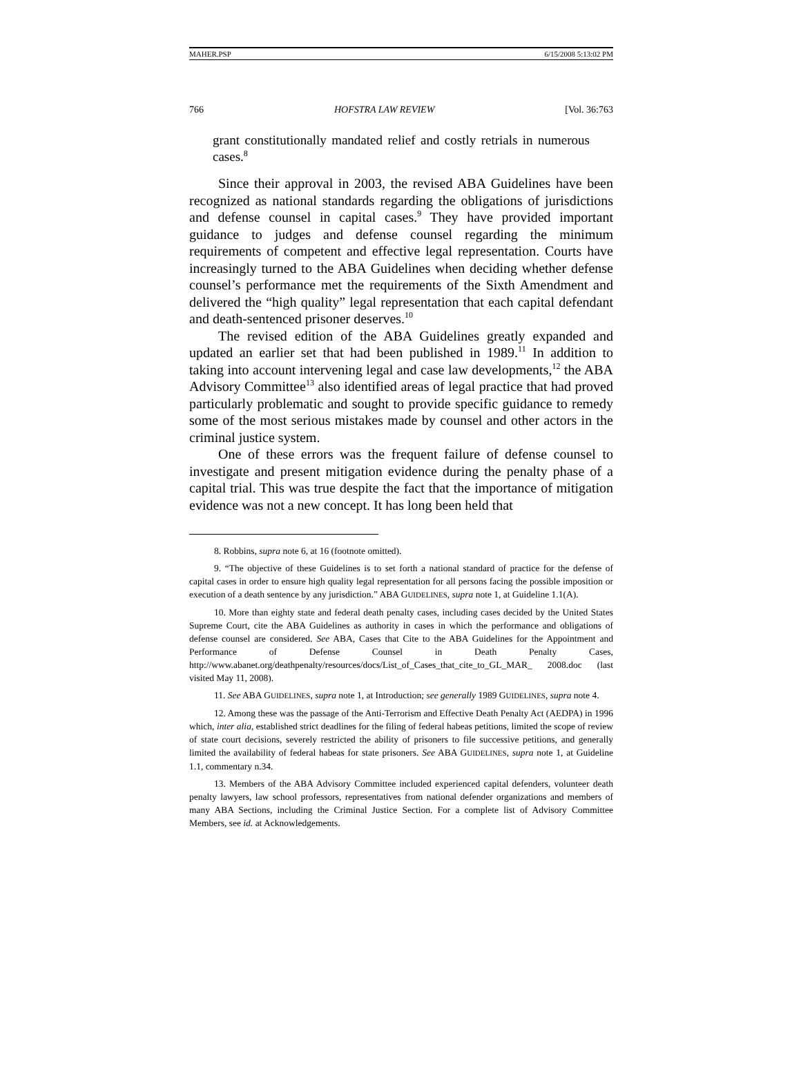MAHER.PSP 6/15/2008 5:13:02 PM
766 HOFSTRA LAW REVIEW [Vol. 36:763
grant constitutionally mandated relief and costly retrials in numerous cases.<sup>8</sup>
Since their approval in 2003, the revised ABA Guidelines have been recognized as national standards regarding the obligations of jurisdictions and defense counsel in capital cases.<sup>9</sup> They have provided important guidance to judges and defense counsel regarding the minimum requirements of competent and effective legal representation. Courts have increasingly turned to the ABA Guidelines when deciding whether defense counsel’s performance met the requirements of the Sixth Amendment and delivered the “high quality” legal representation that each capital defendant and death-sentenced prisoner deserves.<sup>10</sup>
The revised edition of the ABA Guidelines greatly expanded and updated an earlier set that had been published in 1989.<sup>11</sup> In addition to taking into account intervening legal and case law developments,<sup>12</sup> the ABA Advisory Committee<sup>13</sup> also identified areas of legal practice that had proved particularly problematic and sought to provide specific guidance to remedy some of the most serious mistakes made by counsel and other actors in the criminal justice system.
One of these errors was the frequent failure of defense counsel to investigate and present mitigation evidence during the penalty phase of a capital trial. This was true despite the fact that the importance of mitigation evidence was not a new concept. It has long been held that
8. Robbins, supra note 6, at 16 (footnote omitted).
9. “The objective of these Guidelines is to set forth a national standard of practice for the defense of capital cases in order to ensure high quality legal representation for all persons facing the possible imposition or execution of a death sentence by any jurisdiction.” ABA GUIDELINES, supra note 1, at Guideline 1.1(A).
10. More than eighty state and federal death penalty cases, including cases decided by the United States Supreme Court, cite the ABA Guidelines as authority in cases in which the performance and obligations of defense counsel are considered. See ABA, Cases that Cite to the ABA Guidelines for the Appointment and Performance of Defense Counsel in Death Penalty Cases, http://www.abanet.org/deathpenalty/resources/docs/List_of_Cases_that_cite_to_GL_MAR_ 2008.doc (last visited May 11, 2008).
11. See ABA GUIDELINES, supra note 1, at Introduction; see generally 1989 GUIDELINES, supra note 4.
12. Among these was the passage of the Anti-Terrorism and Effective Death Penalty Act (AEDPA) in 1996 which, inter alia, established strict deadlines for the filing of federal habeas petitions, limited the scope of review of state court decisions, severely restricted the ability of prisoners to file successive petitions, and generally limited the availability of federal habeas for state prisoners. See ABA GUIDELINES, supra note 1, at Guideline 1.1, commentary n.34.
13. Members of the ABA Advisory Committee included experienced capital defenders, volunteer death penalty lawyers, law school professors, representatives from national defender organizations and members of many ABA Sections, including the Criminal Justice Section. For a complete list of Advisory Committee Members, see id. at Acknowledgements.